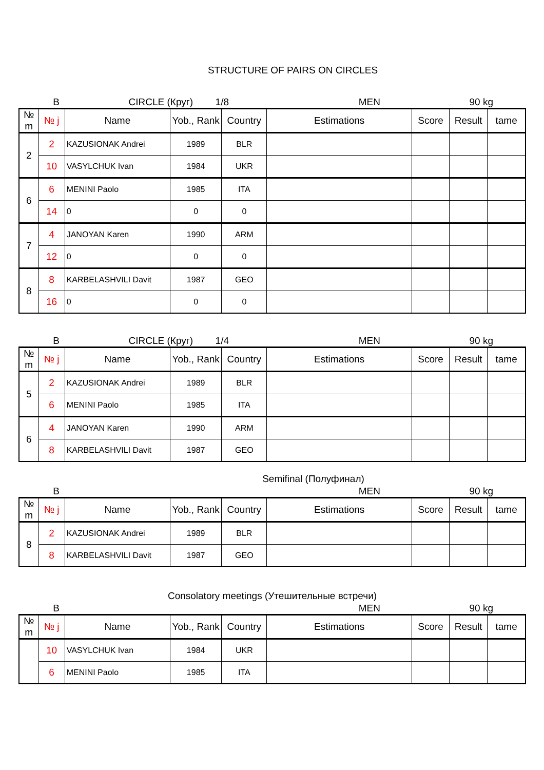STRUCTURE OF PAIRS ON CIRCLES
B CIRCLE (Круг) 1/8 MEN 90 kg
| № m | № j | Name | Yob., Rank | Country | Estimations | Score | Result | tame |
| --- | --- | --- | --- | --- | --- | --- | --- | --- |
| 2 | 2 | KAZUSIONAK Andrei | 1989 | BLR | | | | |
| | 10 | VASYLCHUK Ivan | 1984 | UKR | | | | |
| 6 | 6 | MENINI Paolo | 1985 | ITA | | | | |
| | 14 | 0 | 0 | 0 | | | | |
| 7 | 4 | JANOYAN Karen | 1990 | ARM | | | | |
| | 12 | 0 | 0 | 0 | | | | |
| 8 | 8 | KARBELASHVILI Davit | 1987 | GEO | | | | |
| | 16 | 0 | 0 | 0 | | | | |
B CIRCLE (Круг) 1/4 MEN 90 kg
| № m | № j | Name | Yob., Rank | Country | Estimations | Score | Result | tame |
| --- | --- | --- | --- | --- | --- | --- | --- | --- |
| 5 | 2 | KAZUSIONAK Andrei | 1989 | BLR | | | | |
| | 6 | MENINI Paolo | 1985 | ITA | | | | |
| 6 | 4 | JANOYAN Karen | 1990 | ARM | | | | |
| | 8 | KARBELASHVILI Davit | 1987 | GEO | | | | |
Semifinal (Полуфинал)
B MEN 90 kg
| № m | № j | Name | Yob., Rank | Country | Estimations | Score | Result | tame |
| --- | --- | --- | --- | --- | --- | --- | --- | --- |
| 8 | 2 | KAZUSIONAK Andrei | 1989 | BLR | | | | |
| | 8 | KARBELASHVILI Davit | 1987 | GEO | | | | |
Consolatory meetings (Утешительные встречи)
B MEN 90 kg
| № m | № j | Name | Yob., Rank | Country | Estimations | Score | Result | tame |
| --- | --- | --- | --- | --- | --- | --- | --- | --- |
| | 10 | VASYLCHUK Ivan | 1984 | UKR | | | | |
| | 6 | MENINI Paolo | 1985 | ITA | | | | |